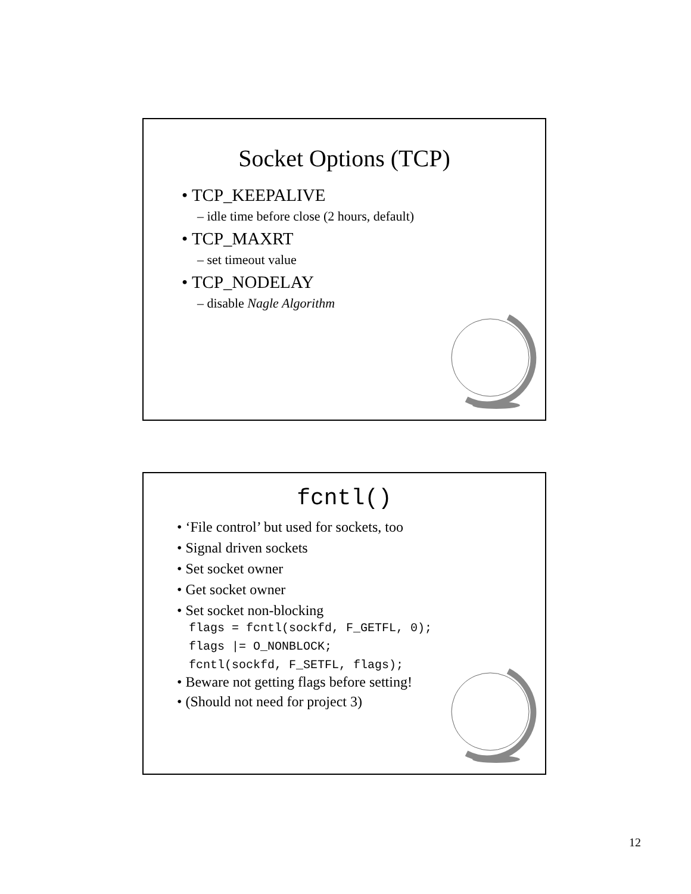Socket Options (TCP)
• TCP_KEEPALIVE
– idle time before close (2 hours, default)
• TCP_MAXRT
– set timeout value
• TCP_NODELAY
– disable Nagle Algorithm
fcntl()
• ‘File control’ but used for sockets, too
• Signal driven sockets
• Set socket owner
• Get socket owner
• Set socket non-blocking
flags = fcntl(sockfd, F_GETFL, 0);
flags |= O_NONBLOCK;
fcntl(sockfd, F_SETFL, flags);
• Beware not getting flags before setting!
• (Should not need for project 3)
12